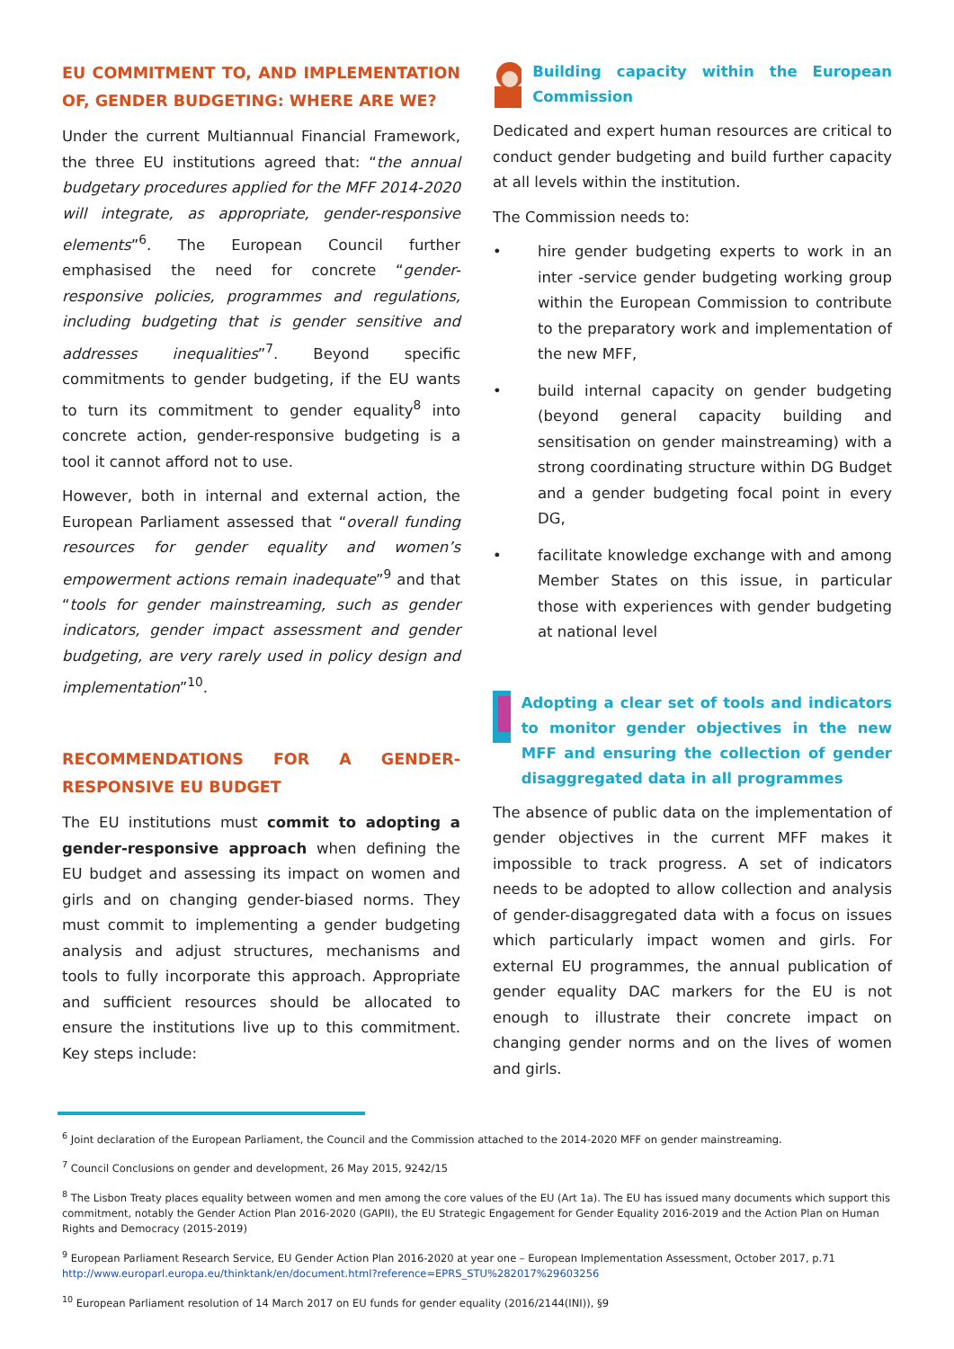EU COMMITMENT TO, AND IMPLEMENTATION OF, GENDER BUDGETING: WHERE ARE WE?
Under the current Multiannual Financial Framework, the three EU institutions agreed that: “the annual budgetary procedures applied for the MFF 2014-2020 will integrate, as appropriate, gender-responsive elements”<sup>6</sup>. The European Council further emphasised the need for concrete “gender-responsive policies, programmes and regulations, including budgeting that is gender sensitive and addresses inequalities”<sup>7</sup>. Beyond specific commitments to gender budgeting, if the EU wants to turn its commitment to gender equality<sup>8</sup> into concrete action, gender-responsive budgeting is a tool it cannot afford not to use.
However, both in internal and external action, the European Parliament assessed that “overall funding resources for gender equality and women’s empowerment actions remain inadequate”<sup>9</sup> and that “tools for gender mainstreaming, such as gender indicators, gender impact assessment and gender budgeting, are very rarely used in policy design and implementation”<sup>10</sup>.
RECOMMENDATIONS FOR A GENDER-RESPONSIVE EU BUDGET
The EU institutions must commit to adopting a gender-responsive approach when defining the EU budget and assessing its impact on women and girls and on changing gender-biased norms. They must commit to implementing a gender budgeting analysis and adjust structures, mechanisms and tools to fully incorporate this approach. Appropriate and sufficient resources should be allocated to ensure the institutions live up to this commitment. Key steps include:
Building capacity within the European Commission
Dedicated and expert human resources are critical to conduct gender budgeting and build further capacity at all levels within the institution.
The Commission needs to:
• hire gender budgeting experts to work in an inter -service gender budgeting working group within the European Commission to contribute to the preparatory work and implementation of the new MFF,
• build internal capacity on gender budgeting (beyond general capacity building and sensitisation on gender mainstreaming) with a strong coordinating structure within DG Budget and a gender budgeting focal point in every DG,
• facilitate knowledge exchange with and among Member States on this issue, in particular those with experiences with gender budgeting at national level
Adopting a clear set of tools and indicators to monitor gender objectives in the new MFF and ensuring the collection of gender disaggregated data in all programmes
The absence of public data on the implementation of gender objectives in the current MFF makes it impossible to track progress. A set of indicators needs to be adopted to allow collection and analysis of gender-disaggregated data with a focus on issues which particularly impact women and girls. For external EU programmes, the annual publication of gender equality DAC markers for the EU is not enough to illustrate their concrete impact on changing gender norms and on the lives of women and girls.
<sup>6</sup> Joint declaration of the European Parliament, the Council and the Commission attached to the 2014-2020 MFF on gender mainstreaming.
<sup>7</sup> Council Conclusions on gender and development, 26 May 2015, 9242/15
<sup>8</sup> The Lisbon Treaty places equality between women and men among the core values of the EU (Art 1a). The EU has issued many documents which support this commitment, notably the Gender Action Plan 2016-2020 (GAPII), the EU Strategic Engagement for Gender Equality 2016-2019 and the Action Plan on Human Rights and Democracy (2015-2019)
<sup>9</sup> European Parliament Research Service, EU Gender Action Plan 2016-2020 at year one – European Implementation Assessment, October 2017, p.71 http://www.europarl.europa.eu/thinktank/en/document.html?reference=EPRS_STU%282017%29603256
<sup>10</sup> European Parliament resolution of 14 March 2017 on EU funds for gender equality (2016/2144(INI)), §9